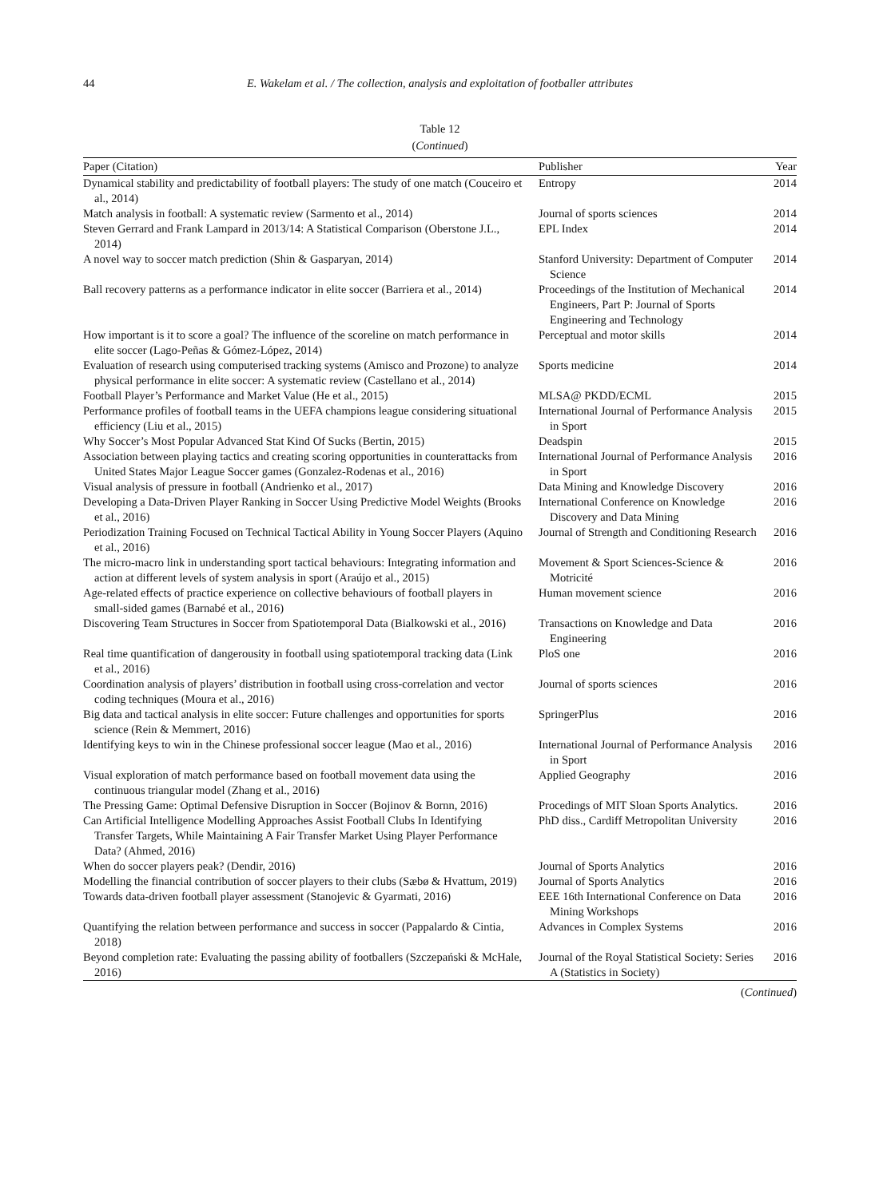44 E. Wakelam et al. / The collection, analysis and exploitation of footballer attributes
Table 12
(Continued)
| Paper (Citation) | Publisher | Year |
| --- | --- | --- |
| Dynamical stability and predictability of football players: The study of one match (Couceiro et al., 2014) | Entropy | 2014 |
| Match analysis in football: A systematic review (Sarmento et al., 2014) | Journal of sports sciences | 2014 |
| Steven Gerrard and Frank Lampard in 2013/14: A Statistical Comparison (Oberstone J.L., 2014) | EPL Index | 2014 |
| A novel way to soccer match prediction (Shin & Gasparyan, 2014) | Stanford University: Department of Computer Science | 2014 |
| Ball recovery patterns as a performance indicator in elite soccer (Barriera et al., 2014) | Proceedings of the Institution of Mechanical Engineers, Part P: Journal of Sports Engineering and Technology | 2014 |
| How important is it to score a goal? The influence of the scoreline on match performance in elite soccer (Lago-Peñas & Gómez-López, 2014) | Perceptual and motor skills | 2014 |
| Evaluation of research using computerised tracking systems (Amisco and Prozone) to analyze physical performance in elite soccer: A systematic review (Castellano et al., 2014) | Sports medicine | 2014 |
| Football Player’s Performance and Market Value (He et al., 2015) | MLSA@ PKDD/ECML | 2015 |
| Performance profiles of football teams in the UEFA champions league considering situational efficiency (Liu et al., 2015) | International Journal of Performance Analysis in Sport | 2015 |
| Why Soccer’s Most Popular Advanced Stat Kind Of Sucks (Bertin, 2015) | Deadspin | 2015 |
| Association between playing tactics and creating scoring opportunities in counterattacks from United States Major League Soccer games (Gonzalez-Rodenas et al., 2016) | International Journal of Performance Analysis in Sport | 2016 |
| Visual analysis of pressure in football (Andrienko et al., 2017) | Data Mining and Knowledge Discovery | 2016 |
| Developing a Data-Driven Player Ranking in Soccer Using Predictive Model Weights (Brooks et al., 2016) | International Conference on Knowledge Discovery and Data Mining | 2016 |
| Periodization Training Focused on Technical Tactical Ability in Young Soccer Players (Aquino et al., 2016) | Journal of Strength and Conditioning Research | 2016 |
| The micro-macro link in understanding sport tactical behaviours: Integrating information and action at different levels of system analysis in sport (Araújo et al., 2015) | Movement & Sport Sciences-Science & Motricité | 2016 |
| Age-related effects of practice experience on collective behaviours of football players in small-sided games (Barnabé et al., 2016) | Human movement science | 2016 |
| Discovering Team Structures in Soccer from Spatiotemporal Data (Bialkowski et al., 2016) | Transactions on Knowledge and Data Engineering | 2016 |
| Real time quantification of dangerousity in football using spatiotemporal tracking data (Link et al., 2016) | PloS one | 2016 |
| Coordination analysis of players’ distribution in football using cross-correlation and vector coding techniques (Moura et al., 2016) | Journal of sports sciences | 2016 |
| Big data and tactical analysis in elite soccer: Future challenges and opportunities for sports science (Rein & Memmert, 2016) | SpringerPlus | 2016 |
| Identifying keys to win in the Chinese professional soccer league (Mao et al., 2016) | International Journal of Performance Analysis in Sport | 2016 |
| Visual exploration of match performance based on football movement data using the continuous triangular model (Zhang et al., 2016) | Applied Geography | 2016 |
| The Pressing Game: Optimal Defensive Disruption in Soccer (Bojinov & Bornn, 2016) | Procedings of MIT Sloan Sports Analytics. | 2016 |
| Can Artificial Intelligence Modelling Approaches Assist Football Clubs In Identifying Transfer Targets, While Maintaining A Fair Transfer Market Using Player Performance Data? (Ahmed, 2016) | PhD diss., Cardiff Metropolitan University | 2016 |
| When do soccer players peak? (Dendir, 2016) | Journal of Sports Analytics | 2016 |
| Modelling the financial contribution of soccer players to their clubs (Sæbø & Hvattum, 2019) | Journal of Sports Analytics | 2016 |
| Towards data-driven football player assessment (Stanojevic & Gyarmati, 2016) | EEE 16th International Conference on Data Mining Workshops | 2016 |
| Quantifying the relation between performance and success in soccer (Pappalardo & Cintia, 2018) | Advances in Complex Systems | 2016 |
| Beyond completion rate: Evaluating the passing ability of footballers (Szczepański & McHale, 2016) | Journal of the Royal Statistical Society: Series A (Statistics in Society) | 2016 |
(Continued)